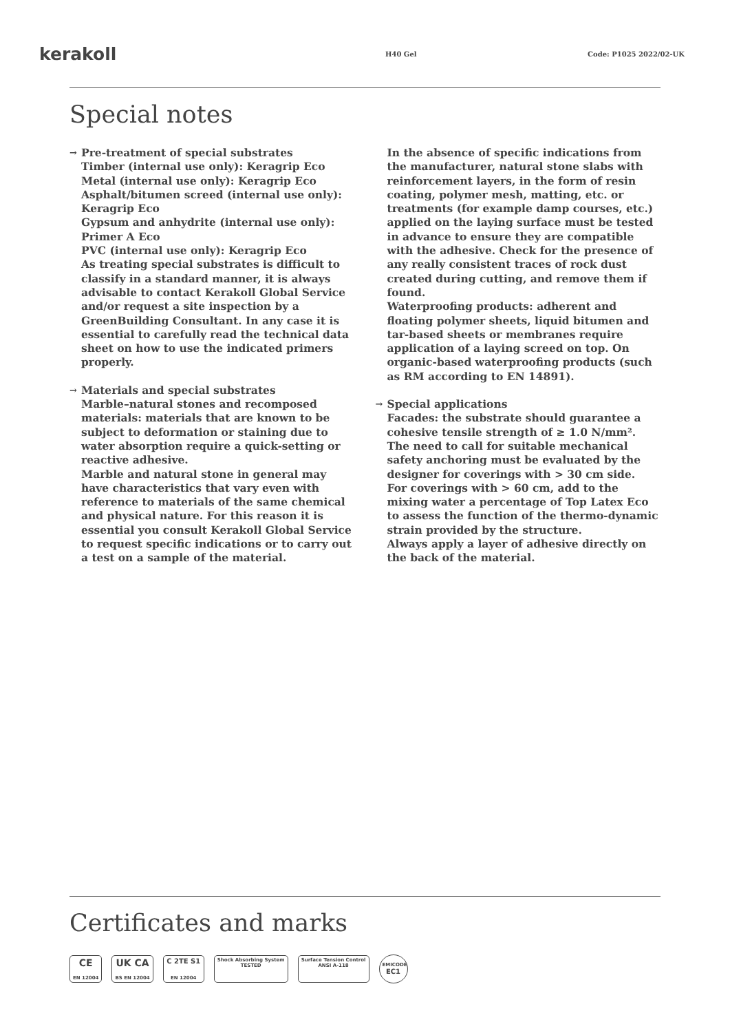kerakoll
H40 Gel Code: P1025 2022/02-UK
Special notes
→
Pre-treatment of special substrates
Timber (internal use only): Keragrip Eco
Metal (internal use only): Keragrip Eco
Asphalt/bitumen screed (internal use only): Keragrip Eco
Gypsum and anhydrite (internal use only): Primer A Eco
PVC (internal use only): Keragrip Eco
As treating special substrates is difficult to classify in a standard manner, it is always advisable to contact Kerakoll Global Service and/or request a site inspection by a GreenBuilding Consultant. In any case it is essential to carefully read the technical data sheet on how to use the indicated primers properly.
→
Materials and special substrates
Marble–natural stones and recomposed materials: materials that are known to be subject to deformation or staining due to water absorption require a quick-setting or reactive adhesive.
Marble and natural stone in general may have characteristics that vary even with reference to materials of the same chemical and physical nature. For this reason it is essential you consult Kerakoll Global Service to request specific indications or to carry out a test on a sample of the material.
In the absence of specific indications from the manufacturer, natural stone slabs with reinforcement layers, in the form of resin coating, polymer mesh, matting, etc. or treatments (for example damp courses, etc.) applied on the laying surface must be tested in advance to ensure they are compatible with the adhesive. Check for the presence of any really consistent traces of rock dust created during cutting, and remove them if found.
Waterproofing products: adherent and floating polymer sheets, liquid bitumen and tar-based sheets or membranes require application of a laying screed on top. On organic-based waterproofing products (such as RM according to EN 14891).
→
Special applications
Facades: the substrate should guarantee a cohesive tensile strength of ≥ 1.0 N/mm².
The need to call for suitable mechanical safety anchoring must be evaluated by the designer for coverings with > 30 cm side.
For coverings with > 60 cm, add to the mixing water a percentage of Top Latex Eco to assess the function of the thermo-dynamic strain provided by the structure.
Always apply a layer of adhesive directly on the back of the material.
Certificates and marks
CE
EN 12004
UK CA
BS EN 12004
C 2TE S1
EN 12004
Shock Absorbing System
TESTED
Surface Tension Control
ANSI A-118
EMICODE
EC1